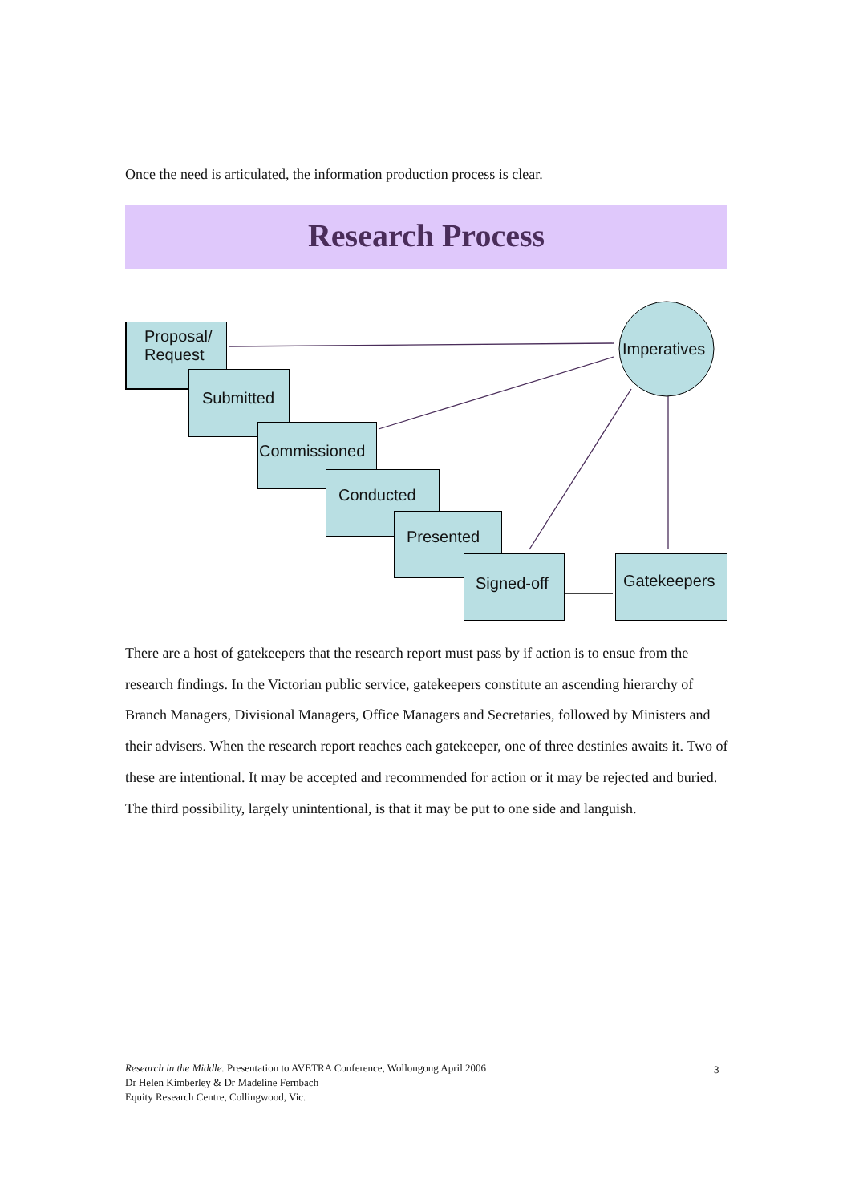Once the need is articulated, the information production process is clear.
Research Process
Proposal/
Request
Submitted
Commissioned
Conducted
Presented
Signed-off Gatekeepers
Imperatives
There are a host of gatekeepers that the research report must pass by if action is to ensue from the research findings. In the Victorian public service, gatekeepers constitute an ascending hierarchy of Branch Managers, Divisional Managers, Office Managers and Secretaries, followed by Ministers and their advisers. When the research report reaches each gatekeeper, one of three destinies awaits it. Two of these are intentional. It may be accepted and recommended for action or it may be rejected and buried. The third possibility, largely unintentional, is that it may be put to one side and languish.
Research in the Middle. Presentation to AVETRA Conference, Wollongong April 2006
Dr Helen Kimberley & Dr Madeline Fernbach
Equity Research Centre, Collingwood, Vic.
3